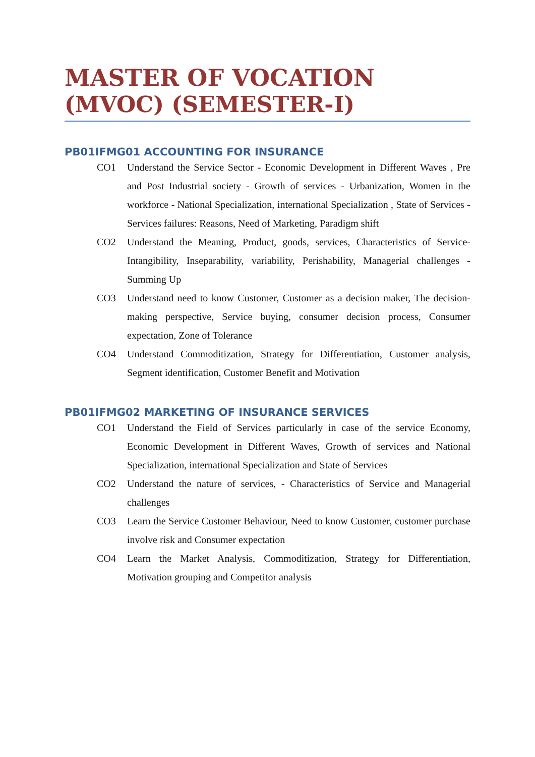MASTER OF VOCATION
(MVOC) (SEMESTER-I)
PB01IFMG01 ACCOUNTING FOR INSURANCE
CO1 Understand the Service Sector - Economic Development in Different Waves , Pre and Post Industrial society - Growth of services - Urbanization, Women in the workforce - National Specialization, international Specialization , State of Services - Services failures: Reasons, Need of Marketing, Paradigm shift
CO2 Understand the Meaning, Product, goods, services, Characteristics of Service-Intangibility, Inseparability, variability, Perishability, Managerial challenges - Summing Up
CO3 Understand need to know Customer, Customer as a decision maker, The decision-making perspective, Service buying, consumer decision process, Consumer expectation, Zone of Tolerance
CO4 Understand Commoditization, Strategy for Differentiation, Customer analysis, Segment identification, Customer Benefit and Motivation
PB01IFMG02 MARKETING OF INSURANCE SERVICES
CO1 Understand the Field of Services particularly in case of the service Economy, Economic Development in Different Waves, Growth of services and National Specialization, international Specialization and State of Services
CO2 Understand the nature of services, - Characteristics of Service and Managerial challenges
CO3 Learn the Service Customer Behaviour, Need to know Customer, customer purchase involve risk and Consumer expectation
CO4 Learn the Market Analysis, Commoditization, Strategy for Differentiation, Motivation grouping and Competitor analysis